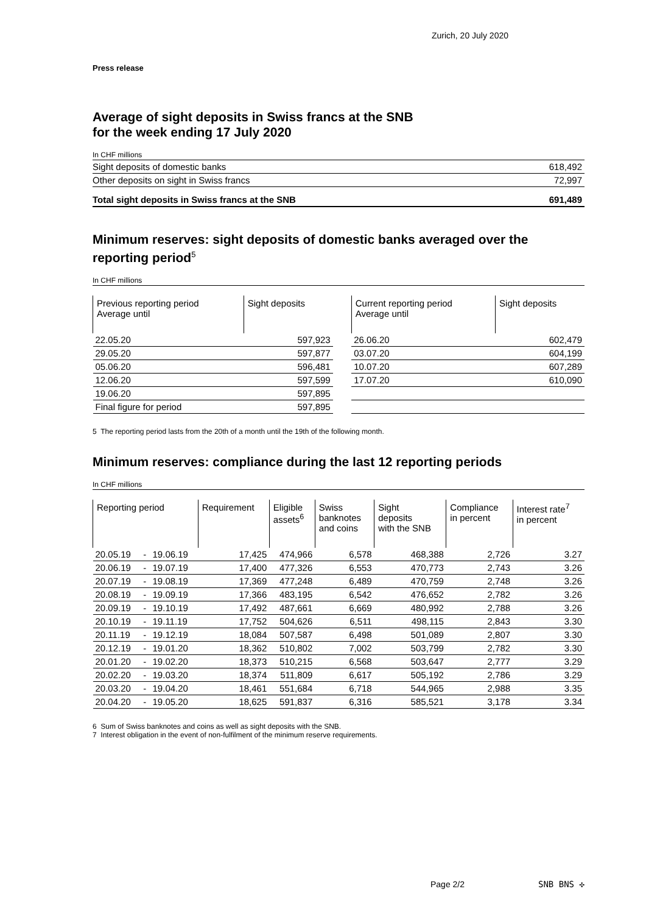Zurich, 20 July 2020
Press release
Average of sight deposits in Swiss francs at the SNB
for the week ending 17 July 2020
In CHF millions
| Sight deposits of domestic banks | 618,492 |
| Other deposits on sight in Swiss francs | 72,997 |
| Total sight deposits in Swiss francs at the SNB | 691,489 |
Minimum reserves: sight deposits of domestic banks averaged over the reporting period<sup>5</sup>
In CHF millions
| Previous reporting period Average until | Sight deposits | | Current reporting period Average until | Sight deposits |
| --- | --- | --- | --- | --- |
| 22.05.20 | 597,923 | | 26.06.20 | 602,479 |
| 29.05.20 | 597,877 | | 03.07.20 | 604,199 |
| 05.06.20 | 596,481 | | 10.07.20 | 607,289 |
| 12.06.20 | 597,599 | | 17.07.20 | 610,090 |
| 19.06.20 | 597,895 | | | |
| Final figure for period | 597,895 | | | |
5 The reporting period lasts from the 20th of a month until the 19th of the following month.
Minimum reserves: compliance during the last 12 reporting periods
In CHF millions
| Reporting period | | | Requirement | Eligible assets<sup>6</sup> | Swiss banknotes and coins | Sight deposits with the SNB | Compliance in percent | Interest rate<sup>7</sup> in percent |
| --- | --- | --- | --- | --- | --- | --- | --- | --- |
| 20.05.19 | - | 19.06.19 | 17,425 | 474,966 | 6,578 | 468,388 | 2,726 | 3.27 |
| 20.06.19 | - | 19.07.19 | 17,400 | 477,326 | 6,553 | 470,773 | 2,743 | 3.26 |
| 20.07.19 | - | 19.08.19 | 17,369 | 477,248 | 6,489 | 470,759 | 2,748 | 3.26 |
| 20.08.19 | - | 19.09.19 | 17,366 | 483,195 | 6,542 | 476,652 | 2,782 | 3.26 |
| 20.09.19 | - | 19.10.19 | 17,492 | 487,661 | 6,669 | 480,992 | 2,788 | 3.26 |
| 20.10.19 | - | 19.11.19 | 17,752 | 504,626 | 6,511 | 498,115 | 2,843 | 3.30 |
| 20.11.19 | - | 19.12.19 | 18,084 | 507,587 | 6,498 | 501,089 | 2,807 | 3.30 |
| 20.12.19 | - | 19.01.20 | 18,362 | 510,802 | 7,002 | 503,799 | 2,782 | 3.30 |
| 20.01.20 | - | 19.02.20 | 18,373 | 510,215 | 6,568 | 503,647 | 2,777 | 3.29 |
| 20.02.20 | - | 19.03.20 | 18,374 | 511,809 | 6,617 | 505,192 | 2,786 | 3.29 |
| 20.03.20 | - | 19.04.20 | 18,461 | 551,684 | 6,718 | 544,965 | 2,988 | 3.35 |
| 20.04.20 | - | 19.05.20 | 18,625 | 591,837 | 6,316 | 585,521 | 3,178 | 3.34 |
6 Sum of Swiss banknotes and coins as well as sight deposits with the SNB.
7 Interest obligation in the event of non-fulfilment of the minimum reserve requirements.
Page 2/2 SNB BNS ✣